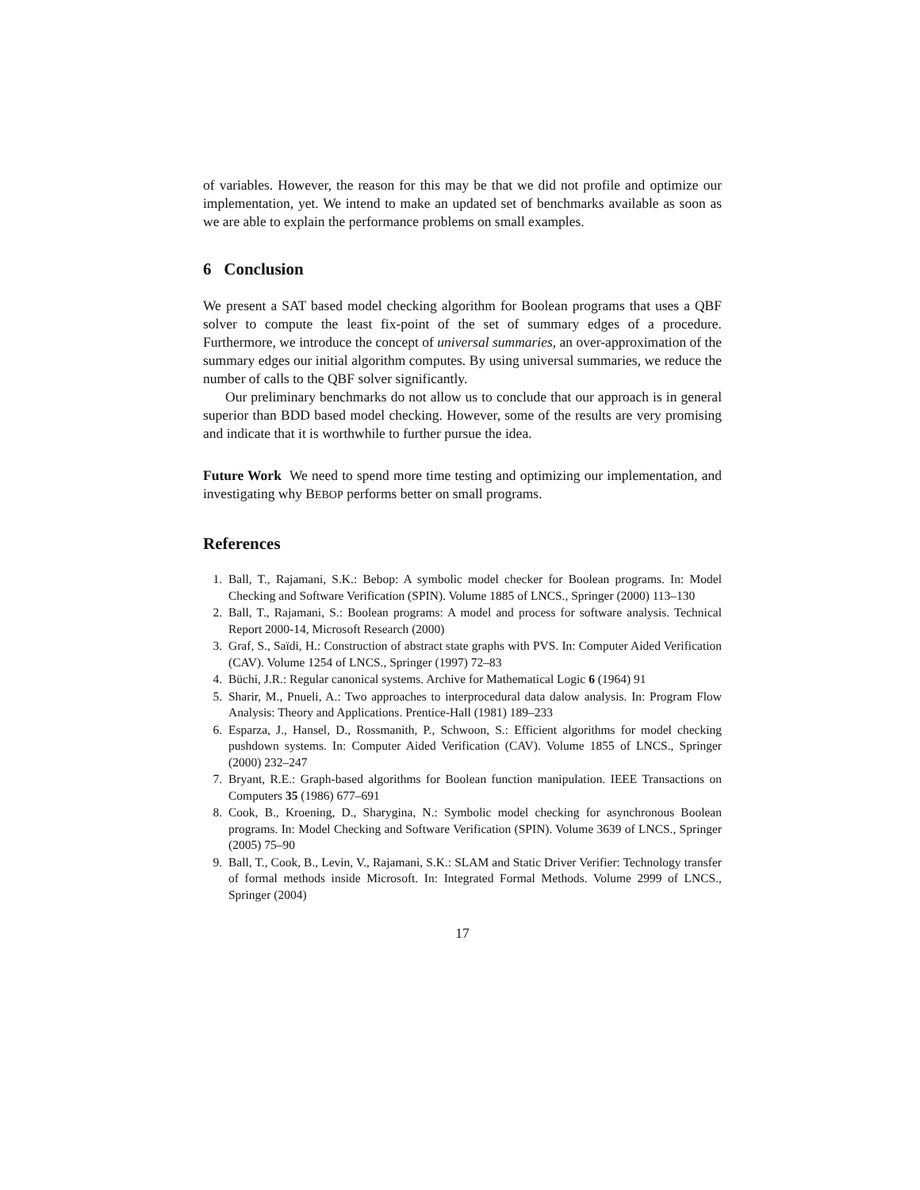of variables. However, the reason for this may be that we did not profile and optimize our implementation, yet. We intend to make an updated set of benchmarks available as soon as we are able to explain the performance problems on small examples.
6 Conclusion
We present a SAT based model checking algorithm for Boolean programs that uses a QBF solver to compute the least fix-point of the set of summary edges of a procedure. Furthermore, we introduce the concept of universal summaries, an over-approximation of the summary edges our initial algorithm computes. By using universal summaries, we reduce the number of calls to the QBF solver significantly.
Our preliminary benchmarks do not allow us to conclude that our approach is in general superior than BDD based model checking. However, some of the results are very promising and indicate that it is worthwhile to further pursue the idea.
Future Work We need to spend more time testing and optimizing our implementation, and investigating why BEBOP performs better on small programs.
References
1. Ball, T., Rajamani, S.K.: Bebop: A symbolic model checker for Boolean programs. In: Model Checking and Software Verification (SPIN). Volume 1885 of LNCS., Springer (2000) 113–130
2. Ball, T., Rajamani, S.: Boolean programs: A model and process for software analysis. Technical Report 2000-14, Microsoft Research (2000)
3. Graf, S., Saïdi, H.: Construction of abstract state graphs with PVS. In: Computer Aided Verification (CAV). Volume 1254 of LNCS., Springer (1997) 72–83
4. Büchi, J.R.: Regular canonical systems. Archive for Mathematical Logic 6 (1964) 91
5. Sharir, M., Pnueli, A.: Two approaches to interprocedural data dalow analysis. In: Program Flow Analysis: Theory and Applications. Prentice-Hall (1981) 189–233
6. Esparza, J., Hansel, D., Rossmanith, P., Schwoon, S.: Efficient algorithms for model checking pushdown systems. In: Computer Aided Verification (CAV). Volume 1855 of LNCS., Springer (2000) 232–247
7. Bryant, R.E.: Graph-based algorithms for Boolean function manipulation. IEEE Transactions on Computers 35 (1986) 677–691
8. Cook, B., Kroening, D., Sharygina, N.: Symbolic model checking for asynchronous Boolean programs. In: Model Checking and Software Verification (SPIN). Volume 3639 of LNCS., Springer (2005) 75–90
9. Ball, T., Cook, B., Levin, V., Rajamani, S.K.: SLAM and Static Driver Verifier: Technology transfer of formal methods inside Microsoft. In: Integrated Formal Methods. Volume 2999 of LNCS., Springer (2004)
17